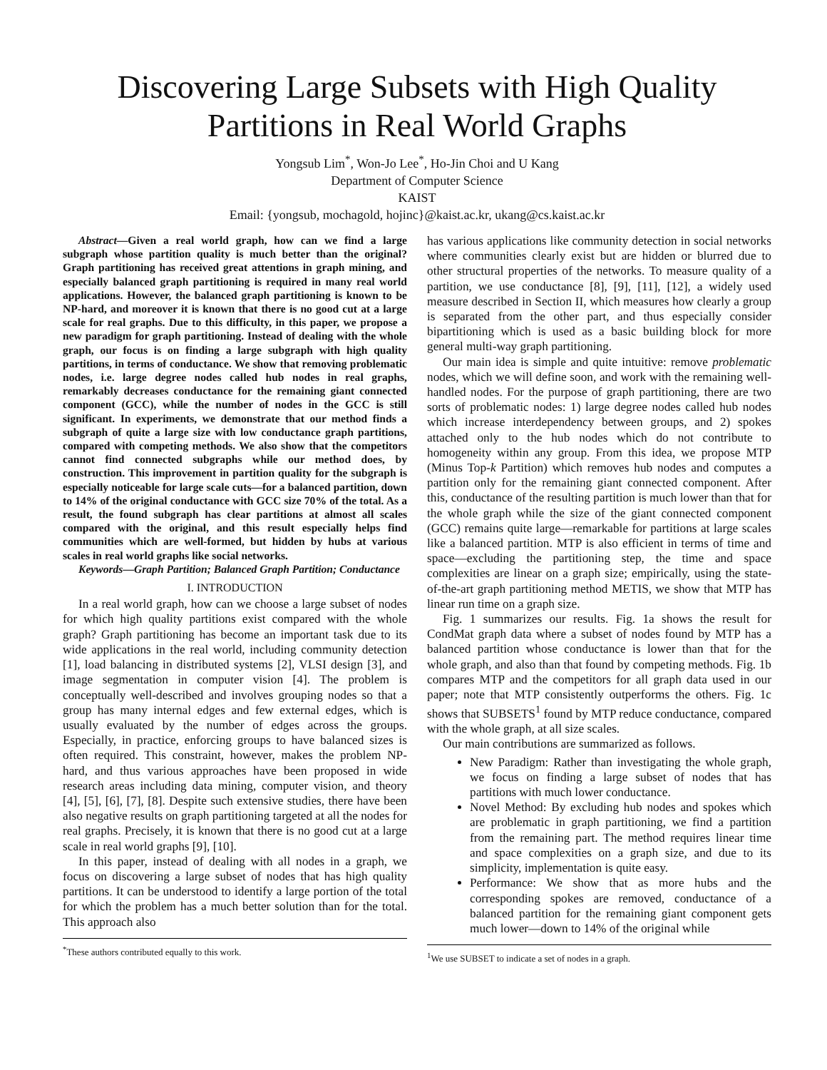Discovering Large Subsets with High Quality
Partitions in Real World Graphs
Yongsub Lim<sup>*</sup>, Won-Jo Lee<sup>*</sup>, Ho-Jin Choi and U Kang
Department of Computer Science
KAIST
Email: {yongsub, mochagold, hojinc}@kaist.ac.kr, ukang@cs.kaist.ac.kr
Abstract—Given a real world graph, how can we find a large subgraph whose partition quality is much better than the original? Graph partitioning has received great attentions in graph mining, and especially balanced graph partitioning is required in many real world applications. However, the balanced graph partitioning is known to be NP-hard, and moreover it is known that there is no good cut at a large scale for real graphs. Due to this difficulty, in this paper, we propose a new paradigm for graph partitioning. Instead of dealing with the whole graph, our focus is on finding a large subgraph with high quality partitions, in terms of conductance. We show that removing problematic nodes, i.e. large degree nodes called hub nodes in real graphs, remarkably decreases conductance for the remaining giant connected component (GCC), while the number of nodes in the GCC is still significant. In experiments, we demonstrate that our method finds a subgraph of quite a large size with low conductance graph partitions, compared with competing methods. We also show that the competitors cannot find connected subgraphs while our method does, by construction. This improvement in partition quality for the subgraph is especially noticeable for large scale cuts—for a balanced partition, down to 14% of the original conductance with GCC size 70% of the total. As a result, the found subgraph has clear partitions at almost all scales compared with the original, and this result especially helps find communities which are well-formed, but hidden by hubs at various scales in real world graphs like social networks.
Keywords—Graph Partition; Balanced Graph Partition; Conductance
I. INTRODUCTION
In a real world graph, how can we choose a large subset of nodes for which high quality partitions exist compared with the whole graph? Graph partitioning has become an important task due to its wide applications in the real world, including community detection [1], load balancing in distributed systems [2], VLSI design [3], and image segmentation in computer vision [4]. The problem is conceptually well-described and involves grouping nodes so that a group has many internal edges and few external edges, which is usually evaluated by the number of edges across the groups. Especially, in practice, enforcing groups to have balanced sizes is often required. This constraint, however, makes the problem NP-hard, and thus various approaches have been proposed in wide research areas including data mining, computer vision, and theory [4], [5], [6], [7], [8]. Despite such extensive studies, there have been also negative results on graph partitioning targeted at all the nodes for real graphs. Precisely, it is known that there is no good cut at a large scale in real world graphs [9], [10].
In this paper, instead of dealing with all nodes in a graph, we focus on discovering a large subset of nodes that has high quality partitions. It can be understood to identify a large portion of the total for which the problem has a much better solution than for the total. This approach also
<sup>*</sup> These authors contributed equally to this work.
has various applications like community detection in social networks where communities clearly exist but are hidden or blurred due to other structural properties of the networks. To measure quality of a partition, we use conductance [8], [9], [11], [12], a widely used measure described in Section II, which measures how clearly a group is separated from the other part, and thus especially consider bipartitioning which is used as a basic building block for more general multi-way graph partitioning.
Our main idea is simple and quite intuitive: remove problematic nodes, which we will define soon, and work with the remaining well-handled nodes. For the purpose of graph partitioning, there are two sorts of problematic nodes: 1) large degree nodes called hub nodes which increase interdependency between groups, and 2) spokes attached only to the hub nodes which do not contribute to homogeneity within any group. From this idea, we propose MTP (Minus Top-k Partition) which removes hub nodes and computes a partition only for the remaining giant connected component. After this, conductance of the resulting partition is much lower than that for the whole graph while the size of the giant connected component (GCC) remains quite large—remarkable for partitions at large scales like a balanced partition. MTP is also efficient in terms of time and space—excluding the partitioning step, the time and space complexities are linear on a graph size; empirically, using the state-of-the-art graph partitioning method METIS, we show that MTP has linear run time on a graph size.
Fig. 1 summarizes our results. Fig. 1a shows the result for CondMat graph data where a subset of nodes found by MTP has a balanced partition whose conductance is lower than that for the whole graph, and also than that found by competing methods. Fig. 1b compares MTP and the competitors for all graph data used in our paper; note that MTP consistently outperforms the others. Fig. 1c shows that SUBSETS<sup>1</sup> found by MTP reduce conductance, compared with the whole graph, at all size scales.
Our main contributions are summarized as follows.
New Paradigm: Rather than investigating the whole graph, we focus on finding a large subset of nodes that has partitions with much lower conductance.
Novel Method: By excluding hub nodes and spokes which are problematic in graph partitioning, we find a partition from the remaining part. The method requires linear time and space complexities on a graph size, and due to its simplicity, implementation is quite easy.
Performance: We show that as more hubs and the corresponding spokes are removed, conductance of a balanced partition for the remaining giant component gets much lower—down to 14% of the original while
<sup>1</sup> We use SUBSET to indicate a set of nodes in a graph.